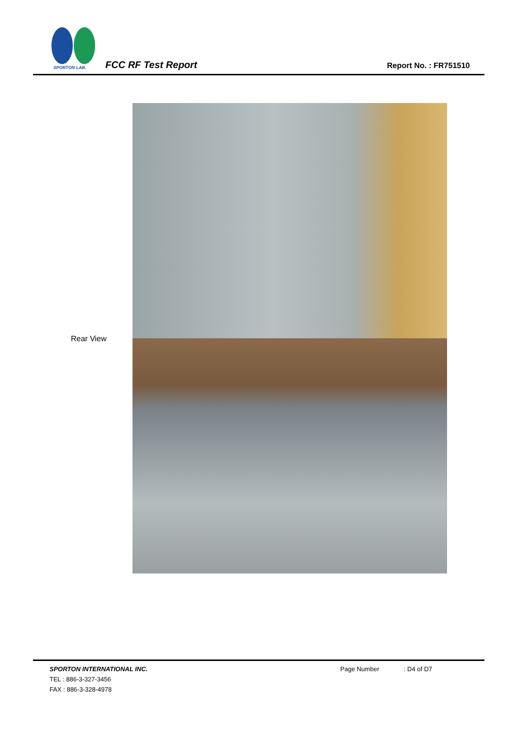SPORTON LAB.
FCC RF Test Report Report No. : FR751510
Rear View
SPORTON INTERNATIONAL INC.
TEL : 886-3-327-3456
FAX : 886-3-328-4978
Page Number : D4 of D7